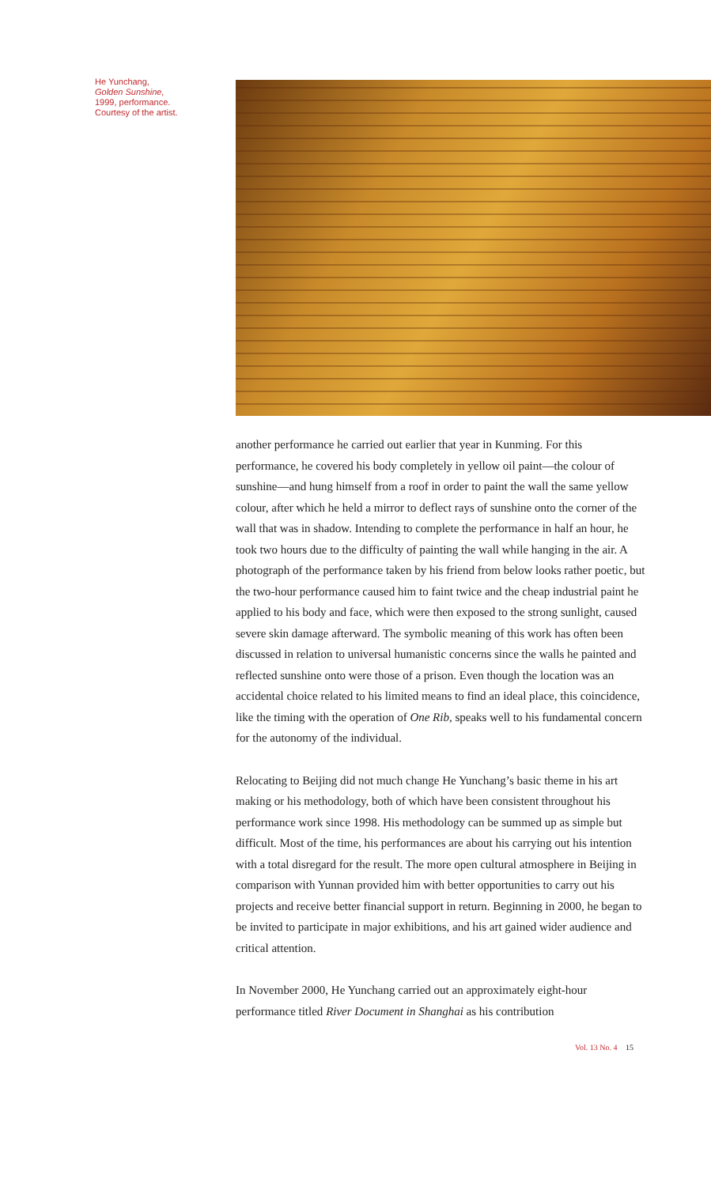He Yunchang,
Golden Sunshine,
1999, performance.
Courtesy of the artist.
another performance he carried out earlier that year in Kunming. For this performance, he covered his body completely in yellow oil paint—the colour of sunshine—and hung himself from a roof in order to paint the wall the same yellow colour, after which he held a mirror to deflect rays of sunshine onto the corner of the wall that was in shadow. Intending to complete the performance in half an hour, he took two hours due to the difficulty of painting the wall while hanging in the air. A photograph of the performance taken by his friend from below looks rather poetic, but the two-hour performance caused him to faint twice and the cheap industrial paint he applied to his body and face, which were then exposed to the strong sunlight, caused severe skin damage afterward. The symbolic meaning of this work has often been discussed in relation to universal humanistic concerns since the walls he painted and reflected sunshine onto were those of a prison. Even though the location was an accidental choice related to his limited means to find an ideal place, this coincidence, like the timing with the operation of One Rib, speaks well to his fundamental concern for the autonomy of the individual.
Relocating to Beijing did not much change He Yunchang’s basic theme in his art making or his methodology, both of which have been consistent throughout his performance work since 1998. His methodology can be summed up as simple but difficult. Most of the time, his performances are about his carrying out his intention with a total disregard for the result. The more open cultural atmosphere in Beijing in comparison with Yunnan provided him with better opportunities to carry out his projects and receive better financial support in return. Beginning in 2000, he began to be invited to participate in major exhibitions, and his art gained wider audience and critical attention.
In November 2000, He Yunchang carried out an approximately eight-hour performance titled River Document in Shanghai as his contribution
Vol. 13 No. 4 15